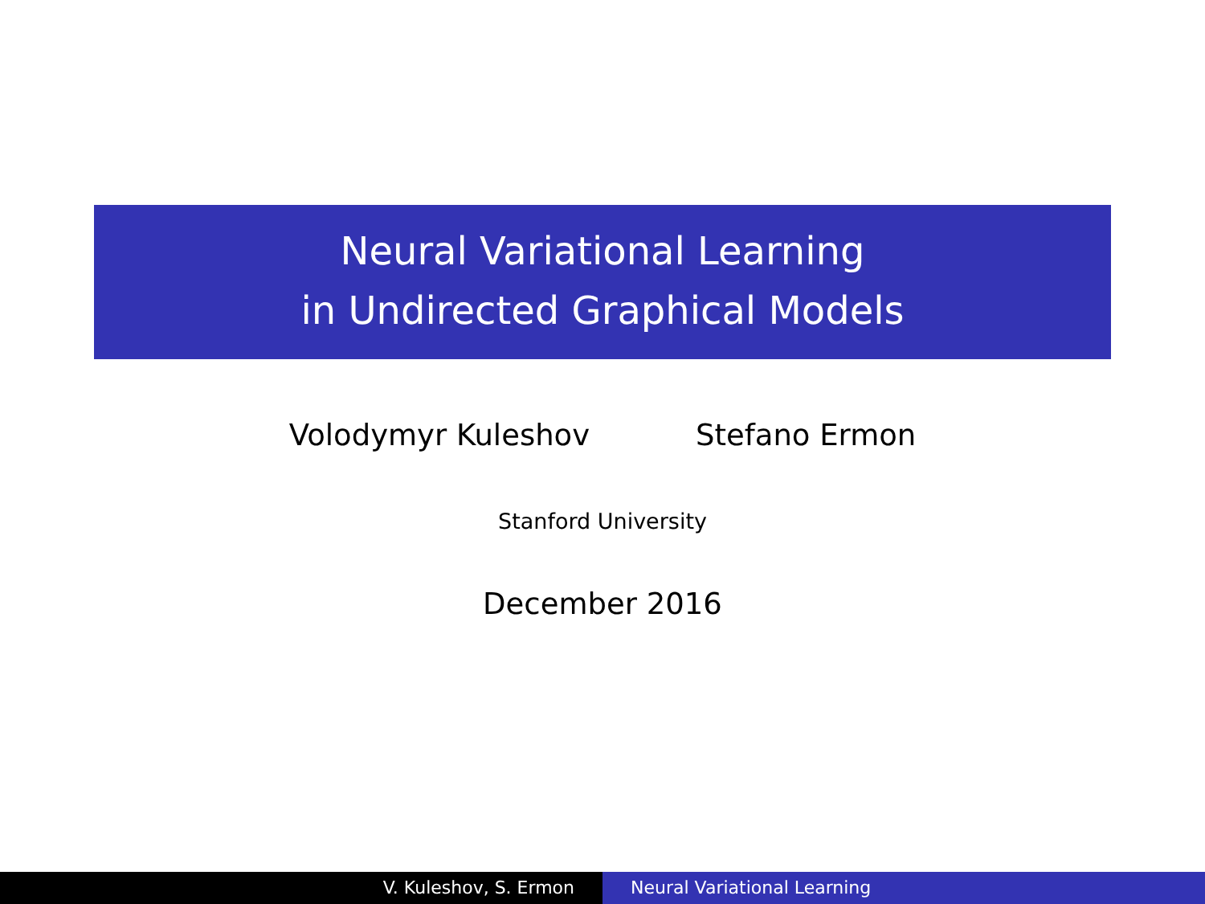Neural Variational Learning
in Undirected Graphical Models
Volodymyr Kuleshov Stefano Ermon
Stanford University
December 2016
V. Kuleshov, S. Ermon Neural Variational Learning